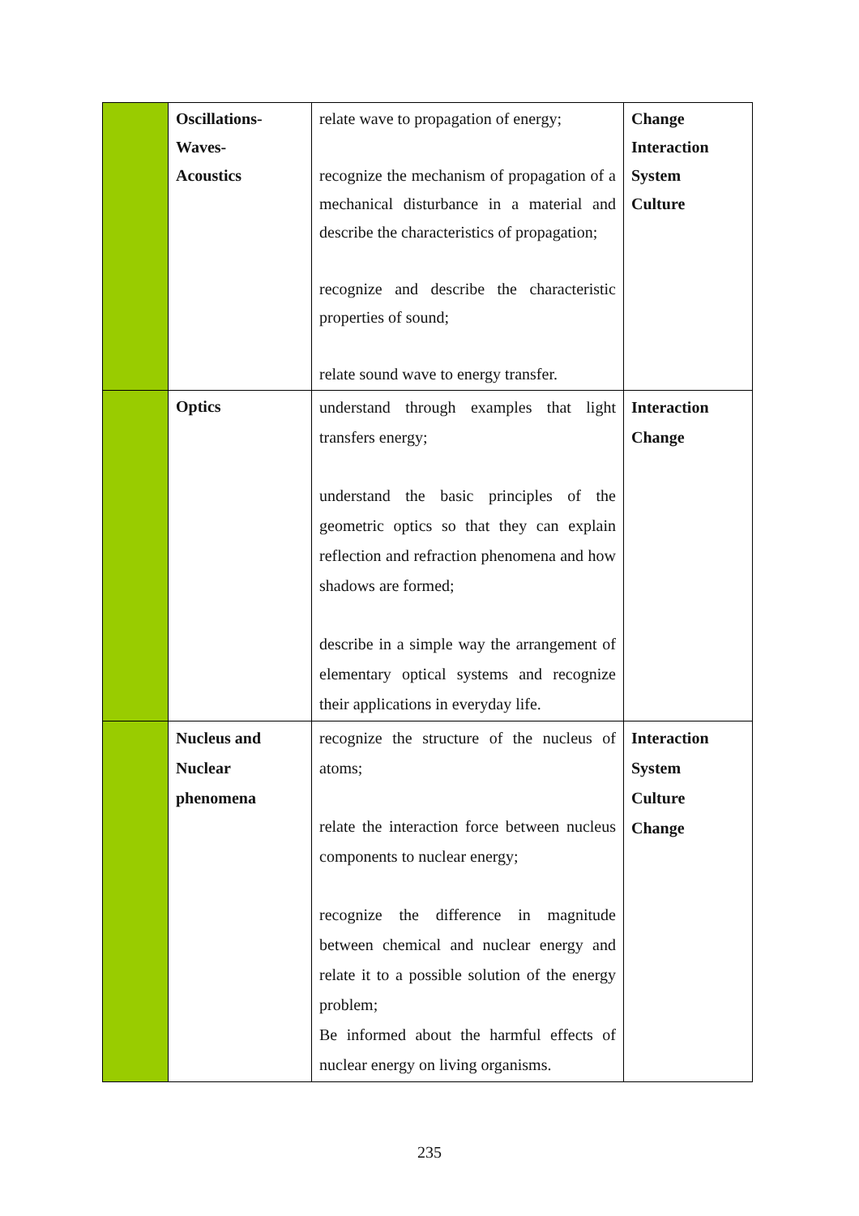| | Oscillations- Waves- Acoustics | relate wave to propagation of energy; recognize the mechanism of propagation of a mechanical disturbance in a material and describe the characteristics of propagation; recognize and describe the characteristic properties of sound; relate sound wave to energy transfer. | Change Interaction System Culture |
| | Optics | understand through examples that light transfers energy; understand the basic principles of the geometric optics so that they can explain reflection and refraction phenomena and how shadows are formed; describe in a simple way the arrangement of elementary optical systems and recognize their applications in everyday life. | Interaction Change |
| | Nucleus and Nuclear phenomena | recognize the structure of the nucleus of atoms; relate the interaction force between nucleus components to nuclear energy; recognize the difference in magnitude between chemical and nuclear energy and relate it to a possible solution of the energy problem; Be informed about the harmful effects of nuclear energy on living organisms. | Interaction System Culture Change |
235